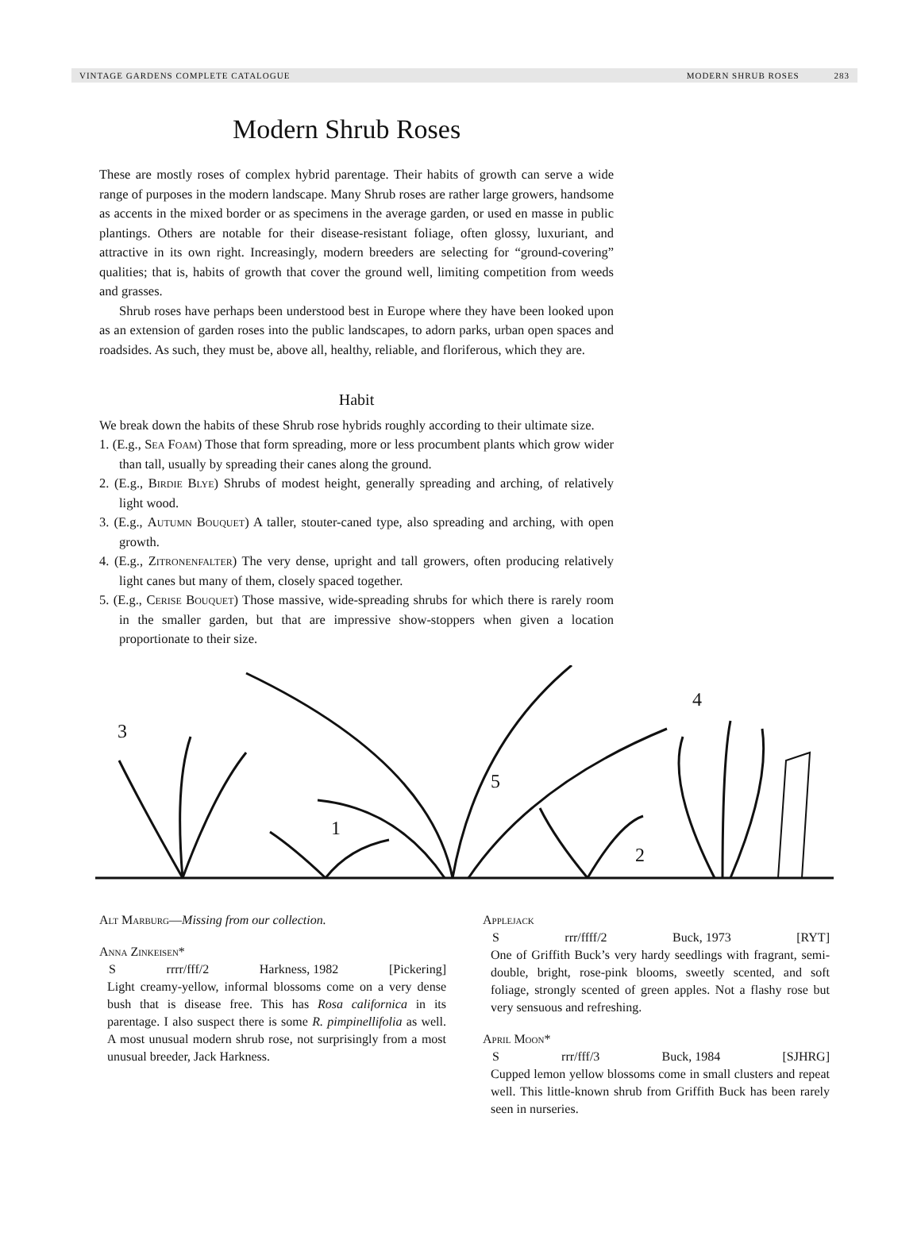VINTAGE GARDENS COMPLETE CATALOGUE MODERN SHRUB ROSES 283
Modern Shrub Roses
These are mostly roses of complex hybrid parentage. Their habits of growth can serve a wide range of purposes in the modern landscape. Many Shrub roses are rather large growers, handsome as accents in the mixed border or as specimens in the average garden, or used en masse in public plantings. Others are notable for their disease-resistant foliage, often glossy, luxuriant, and attractive in its own right. Increasingly, modern breeders are selecting for “ground-covering” qualities; that is, habits of growth that cover the ground well, limiting competition from weeds and grasses.
Shrub roses have perhaps been understood best in Europe where they have been looked upon as an extension of garden roses into the public landscapes, to adorn parks, urban open spaces and roadsides. As such, they must be, above all, healthy, reliable, and floriferous, which they are.
Habit
We break down the habits of these Shrub rose hybrids roughly according to their ultimate size.
1. (E.g., Sea Foam) Those that form spreading, more or less procumbent plants which grow wider than tall, usually by spreading their canes along the ground.
2. (E.g., Birdie Blye) Shrubs of modest height, generally spreading and arching, of relatively light wood.
3. (E.g., Autumn Bouquet) A taller, stouter-caned type, also spreading and arching, with open growth.
4. (E.g., Zitronenfalter) The very dense, upright and tall growers, often producing relatively light canes but many of them, closely spaced together.
5. (E.g., Cerise Bouquet) Those massive, wide-spreading shrubs for which there is rarely room in the smaller garden, but that are impressive show-stoppers when given a location proportionate to their size.
3
1
5
2
4
Alt Marburg—Missing from our collection.
Anna Zinkeisen*
Srrrr/fff/2 Harkness, 1982 [Pickering]
Light creamy-yellow, informal blossoms come on a very dense bush that is disease free. This has Rosa californica in its parentage. I also suspect there is some R. pimpinellifolia as well. A most unusual modern shrub rose, not surprisingly from a most unusual breeder, Jack Harkness.
Applejack
Srrr/ffff/2 Buck, 1973 [RYT]
One of Griffith Buck’s very hardy seedlings with fragrant, semi-double, bright, rose-pink blooms, sweetly scented, and soft foliage, strongly scented of green apples. Not a flashy rose but very sensuous and refreshing.
April Moon*
Srrr/fff/3 Buck, 1984 [SJHRG]
Cupped lemon yellow blossoms come in small clusters and repeat well. This little-known shrub from Griffith Buck has been rarely seen in nurseries.